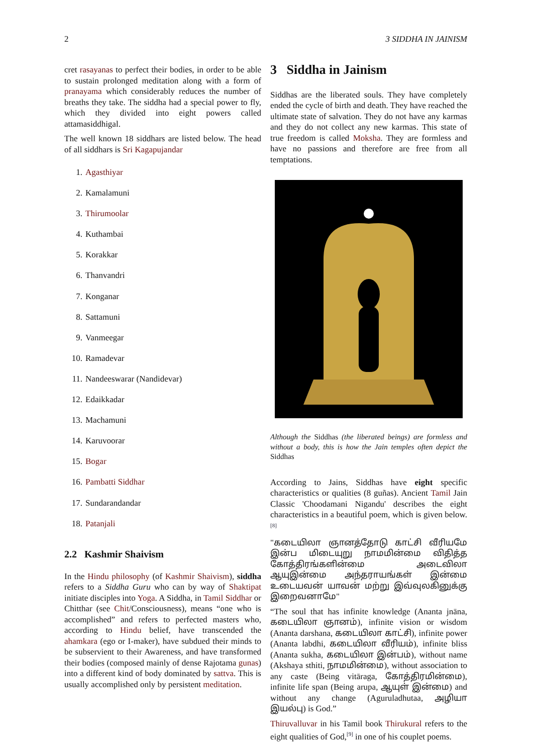2 3 SIDDHA IN JAINISM
cret rasayanas to perfect their bodies, in order to be able to sustain prolonged meditation along with a form of pranayama which considerably reduces the number of breaths they take. The siddha had a special power to fly, which they divided into eight powers called attamasiddhi­gal.
The well known 18 siddhars are listed below. The head of all siddhars is Sri Kagapujandar
1. Agasthiyar
2. Kamalamuni
3. Thirumoolar
4. Kuthambai
5. Korakkar
6. Thanvandri
7. Konganar
8. Sattamuni
9. Vanmeegar
10. Ramadevar
11. Nandeeswarar (Nandidevar)
12. Edaikkadar
13. Machamuni
14. Karuvoorar
15. Bogar
16. Pambatti Siddhar
17. Sundarandandar
18. Patanjali
2.2 Kashmir Shaivism
In the Hindu philosophy (of Kashmir Shaivism), siddha refers to a Siddha Guru who can by way of Shaktipat initiate disciples into Yoga. A Siddha, in Tamil Siddhar or Chitthar (see Chit/Consciousness), means “one who is accomplished” and refers to perfected masters who, according to Hindu belief, have transcended the ahamkara (ego or I-maker), have subdued their minds to be subservient to their Awareness, and have transformed their bodies (composed mainly of dense Rajotama gunas) into a different kind of body dominated by sattva. This is usually accomplished only by persistent meditation.
3 Siddha in Jainism
Siddhas are the liberated souls. They have completely ended the cycle of birth and death. They have reached the ultimate state of salvation. They do not have any karmas and they do not collect any new karmas. This state of true freedom is called Moksha. They are formless and have no passions and therefore are free from all temptations.
Although the Siddhas (the liberated beings) are formless and without a body, this is how the Jain temples often depict the Siddhas
According to Jains, Siddhas have eight specific characteristics or qualities (8 guñas). Ancient Tamil Jain Classic 'Choodamani Nigandu' describes the eight characteristics in a beautiful poem, which is given below.<sup>[8]</sup>
"கடையிலா ஞானத்தோடு காட்சி வீரியமே இன்ப மிடையுறு நாமமின்மை விதித்த கோத்திரங்களின்மை அடைவிலா ஆயுஇன்மை அந்தராயங்கள் இன்மை உடையவன் யாவன் மற்று இவ்வுலகினுக்கு இறைவனாமே"
“The soul that has infinite knowledge (Ananta jnāna, கடையிலா ஞானம்), infinite vision or wisdom (Ananta darshana, கடையிலா காட்சி), infinite power (Ananta labdhi, கடையிலா வீரியம்), infinite bliss (Ananta sukha, கடையிலா இன்பம்), without name (Akshaya sthiti, நாமமின்மை), without association to any caste (Being vitāraga, கோத்திரமின்மை), infinite life span (Being arupa, ஆயுள் இன்மை) and without any change (Aguruladhutaa, அழியா இயல்பு) is God.”
Thiruvalluvar in his Tamil book Thirukural refers to the eight qualities of God,<sup>[9]</sup> in one of his couplet poems.